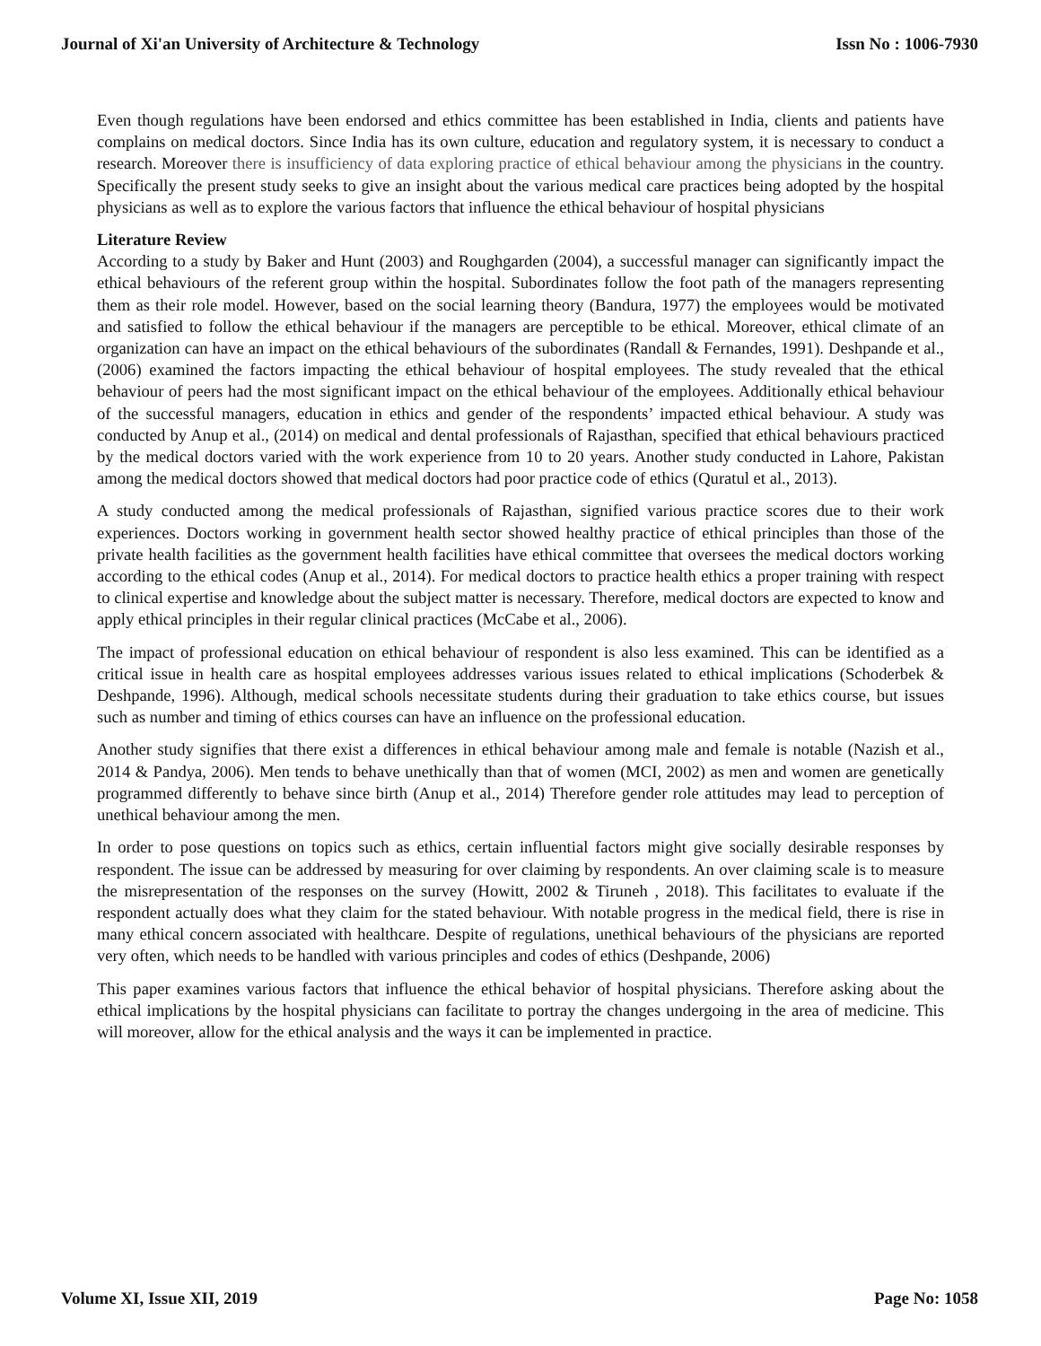Journal of Xi'an University of Architecture & Technology Issn No : 1006-7930
Even though regulations have been endorsed and ethics committee has been established in India, clients and patients have complains on medical doctors. Since India has its own culture, education and regulatory system, it is necessary to conduct a research. Moreover there is insufficiency of data exploring practice of ethical behaviour among the physicians in the country. Specifically the present study seeks to give an insight about the various medical care practices being adopted by the hospital physicians as well as to explore the various factors that influence the ethical behaviour of hospital physicians
Literature Review
According to a study by Baker and Hunt (2003) and Roughgarden (2004), a successful manager can significantly impact the ethical behaviours of the referent group within the hospital. Subordinates follow the foot path of the managers representing them as their role model. However, based on the social learning theory (Bandura, 1977) the employees would be motivated and satisfied to follow the ethical behaviour if the managers are perceptible to be ethical. Moreover, ethical climate of an organization can have an impact on the ethical behaviours of the subordinates (Randall & Fernandes, 1991). Deshpande et al., (2006) examined the factors impacting the ethical behaviour of hospital employees. The study revealed that the ethical behaviour of peers had the most significant impact on the ethical behaviour of the employees. Additionally ethical behaviour of the successful managers, education in ethics and gender of the respondents’ impacted ethical behaviour. A study was conducted by Anup et al., (2014) on medical and dental professionals of Rajasthan, specified that ethical behaviours practiced by the medical doctors varied with the work experience from 10 to 20 years. Another study conducted in Lahore, Pakistan among the medical doctors showed that medical doctors had poor practice code of ethics (Quratul et al., 2013).
A study conducted among the medical professionals of Rajasthan, signified various practice scores due to their work experiences. Doctors working in government health sector showed healthy practice of ethical principles than those of the private health facilities as the government health facilities have ethical committee that oversees the medical doctors working according to the ethical codes (Anup et al., 2014). For medical doctors to practice health ethics a proper training with respect to clinical expertise and knowledge about the subject matter is necessary. Therefore, medical doctors are expected to know and apply ethical principles in their regular clinical practices (McCabe et al., 2006).
The impact of professional education on ethical behaviour of respondent is also less examined. This can be identified as a critical issue in health care as hospital employees addresses various issues related to ethical implications (Schoderbek & Deshpande, 1996). Although, medical schools necessitate students during their graduation to take ethics course, but issues such as number and timing of ethics courses can have an influence on the professional education.
Another study signifies that there exist a differences in ethical behaviour among male and female is notable (Nazish et al., 2014 & Pandya, 2006). Men tends to behave unethically than that of women (MCI, 2002) as men and women are genetically programmed differently to behave since birth (Anup et al., 2014) Therefore gender role attitudes may lead to perception of unethical behaviour among the men.
In order to pose questions on topics such as ethics, certain influential factors might give socially desirable responses by respondent. The issue can be addressed by measuring for over claiming by respondents. An over claiming scale is to measure the misrepresentation of the responses on the survey (Howitt, 2002 & Tiruneh , 2018). This facilitates to evaluate if the respondent actually does what they claim for the stated behaviour. With notable progress in the medical field, there is rise in many ethical concern associated with healthcare. Despite of regulations, unethical behaviours of the physicians are reported very often, which needs to be handled with various principles and codes of ethics (Deshpande, 2006)
This paper examines various factors that influence the ethical behavior of hospital physicians. Therefore asking about the ethical implications by the hospital physicians can facilitate to portray the changes undergoing in the area of medicine. This will moreover, allow for the ethical analysis and the ways it can be implemented in practice.
Volume XI, Issue XII, 2019 Page No: 1058